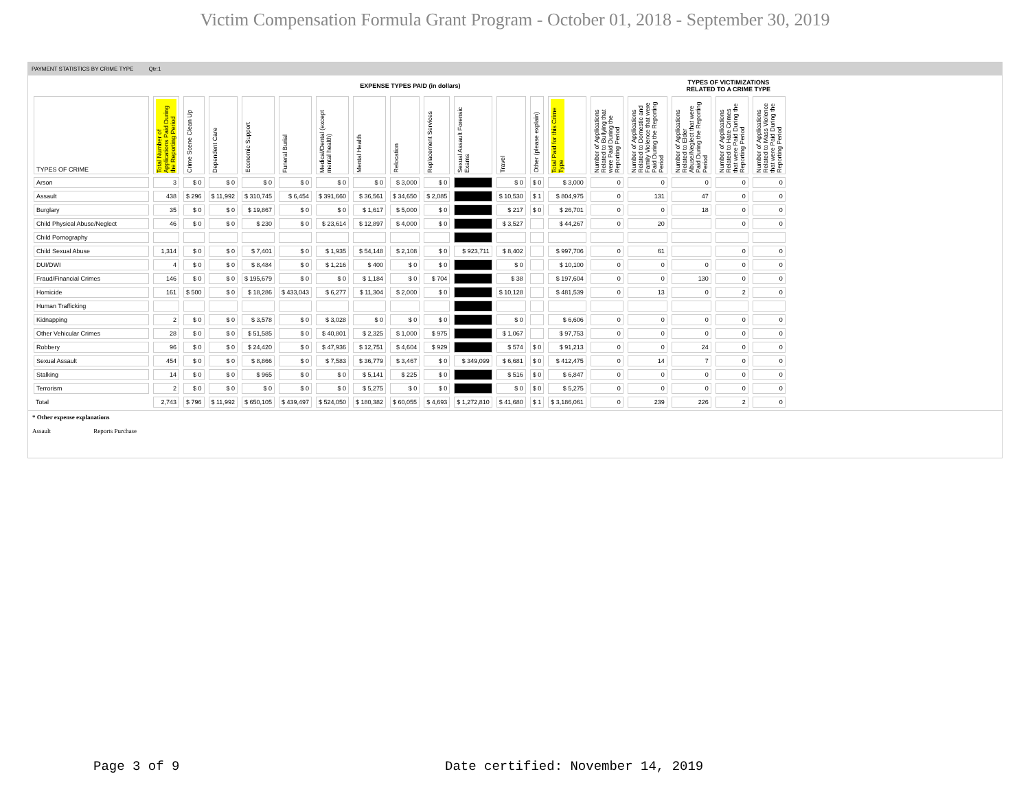Victim Compensation Formula Grant Program - October 01, 2018 - September 30, 2019
PAYMENT STATISTICS BY CRIME TYPE Qtr:1
| | EXPENSE TYPES PAID (in dollars) | | | | | | | | | | | | | | | TYPES OF VICTIMIZATIONS RELATED TO A CRIME TYPE | | |
| --- | --- | --- | --- | --- | --- | --- | --- | --- | --- | --- | --- | --- | --- | --- | --- | --- | --- | --- |
| TYPES OF CRIME | Total Number of Applications Paid During the Reporting Period | Crime Scene Clean Up | Dependent Care | Economic Support | Funeral Burial | Medical/Dental (except mental health) | Mental Health | Relocation | Replacement Services | Sexual Assault Forensic Exams | Travel | Other (please explain) | Total Paid for this Crime Type | Number of Applications Related to Bullying that were Paid During the Reporting Period | Number of Applications Related to Domestic and Family Violence that were Paid During the Reporting Period | Number of Applications Related to Elder Abuse/Neglect that were Paid During the Reporting Period | Number of Applications Related to Hate Crimes that were Paid During the Reporting Period | Number of Applications Related to Mass Violence that were Paid During the Reporting Period |
| Arson | 3 | $ 0 | $ 0 | $ 0 | $ 0 | $ 0 | $ 0 | $ 3,000 | $ 0 | | $ 0 | $ 0 | $ 3,000 | 0 | 0 | 0 | 0 | 0 |
| Assault | 438 | $ 296 | $ 11,992 | $ 310,745 | $ 6,454 | $ 391,660 | $ 36,561 | $ 34,650 | $ 2,085 | | $ 10,530 | $ 1 | $ 804,975 | 0 | 131 | 47 | 0 | 0 |
| Burglary | 35 | $ 0 | $ 0 | $ 19,867 | $ 0 | $ 0 | $ 1,617 | $ 5,000 | $ 0 | | $ 217 | $ 0 | $ 26,701 | 0 | 0 | 18 | 0 | 0 |
| Child Physical Abuse/Neglect | 46 | $ 0 | $ 0 | $ 230 | $ 0 | $ 23,614 | $ 12,897 | $ 4,000 | $ 0 | | $ 3,527 | | $ 44,267 | 0 | 20 | | 0 | 0 |
| Child Pornography | | | | | | | | | | | | | | | | | | |
| Child Sexual Abuse | 1,314 | $ 0 | $ 0 | $ 7,401 | $ 0 | $ 1,935 | $ 54,148 | $ 2,108 | $ 0 | $ 923,711 | $ 8,402 | | $ 997,706 | 0 | 61 | | 0 | 0 |
| DUI/DWI | 4 | $ 0 | $ 0 | $ 8,484 | $ 0 | $ 1,216 | $ 400 | $ 0 | $ 0 | | $ 0 | | $ 10,100 | 0 | 0 | 0 | 0 | 0 |
| Fraud/Financial Crimes | 146 | $ 0 | $ 0 | $ 195,679 | $ 0 | $ 0 | $ 1,184 | $ 0 | $ 704 | | $ 38 | | $ 197,604 | 0 | 0 | 130 | 0 | 0 |
| Homicide | 161 | $ 500 | $ 0 | $ 18,286 | $ 433,043 | $ 6,277 | $ 11,304 | $ 2,000 | $ 0 | | $ 10,128 | | $ 481,539 | 0 | 13 | 0 | 2 | 0 |
| Human Trafficking | | | | | | | | | | | | | | | | | | |
| Kidnapping | 2 | $ 0 | $ 0 | $ 3,578 | $ 0 | $ 3,028 | $ 0 | $ 0 | $ 0 | | $ 0 | | $ 6,606 | 0 | 0 | 0 | 0 | 0 |
| Other Vehicular Crimes | 28 | $ 0 | $ 0 | $ 51,585 | $ 0 | $ 40,801 | $ 2,325 | $ 1,000 | $ 975 | | $ 1,067 | | $ 97,753 | 0 | 0 | 0 | 0 | 0 |
| Robbery | 96 | $ 0 | $ 0 | $ 24,420 | $ 0 | $ 47,936 | $ 12,751 | $ 4,604 | $ 929 | | $ 574 | $ 0 | $ 91,213 | 0 | 0 | 24 | 0 | 0 |
| Sexual Assault | 454 | $ 0 | $ 0 | $ 8,866 | $ 0 | $ 7,583 | $ 36,779 | $ 3,467 | $ 0 | $ 349,099 | $ 6,681 | $ 0 | $ 412,475 | 0 | 14 | 7 | 0 | 0 |
| Stalking | 14 | $ 0 | $ 0 | $ 965 | $ 0 | $ 0 | $ 5,141 | $ 225 | $ 0 | | $ 516 | $ 0 | $ 6,847 | 0 | 0 | 0 | 0 | 0 |
| Terrorism | 2 | $ 0 | $ 0 | $ 0 | $ 0 | $ 0 | $ 5,275 | $ 0 | $ 0 | | $ 0 | $ 0 | $ 5,275 | 0 | 0 | 0 | 0 | 0 |
| Total | 2,743 | $ 796 | $ 11,992 | $ 650,105 | $ 439,497 | $ 524,050 | $ 180,382 | $ 60,055 | $ 4,693 | $ 1,272,810 | $ 41,680 | $ 1 | $ 3,186,061 | 0 | 239 | 226 | 2 | 0 |
* Other expense explanations
Assault Reports Purchase
Page 3 of 9
Date certified: November 14, 2019